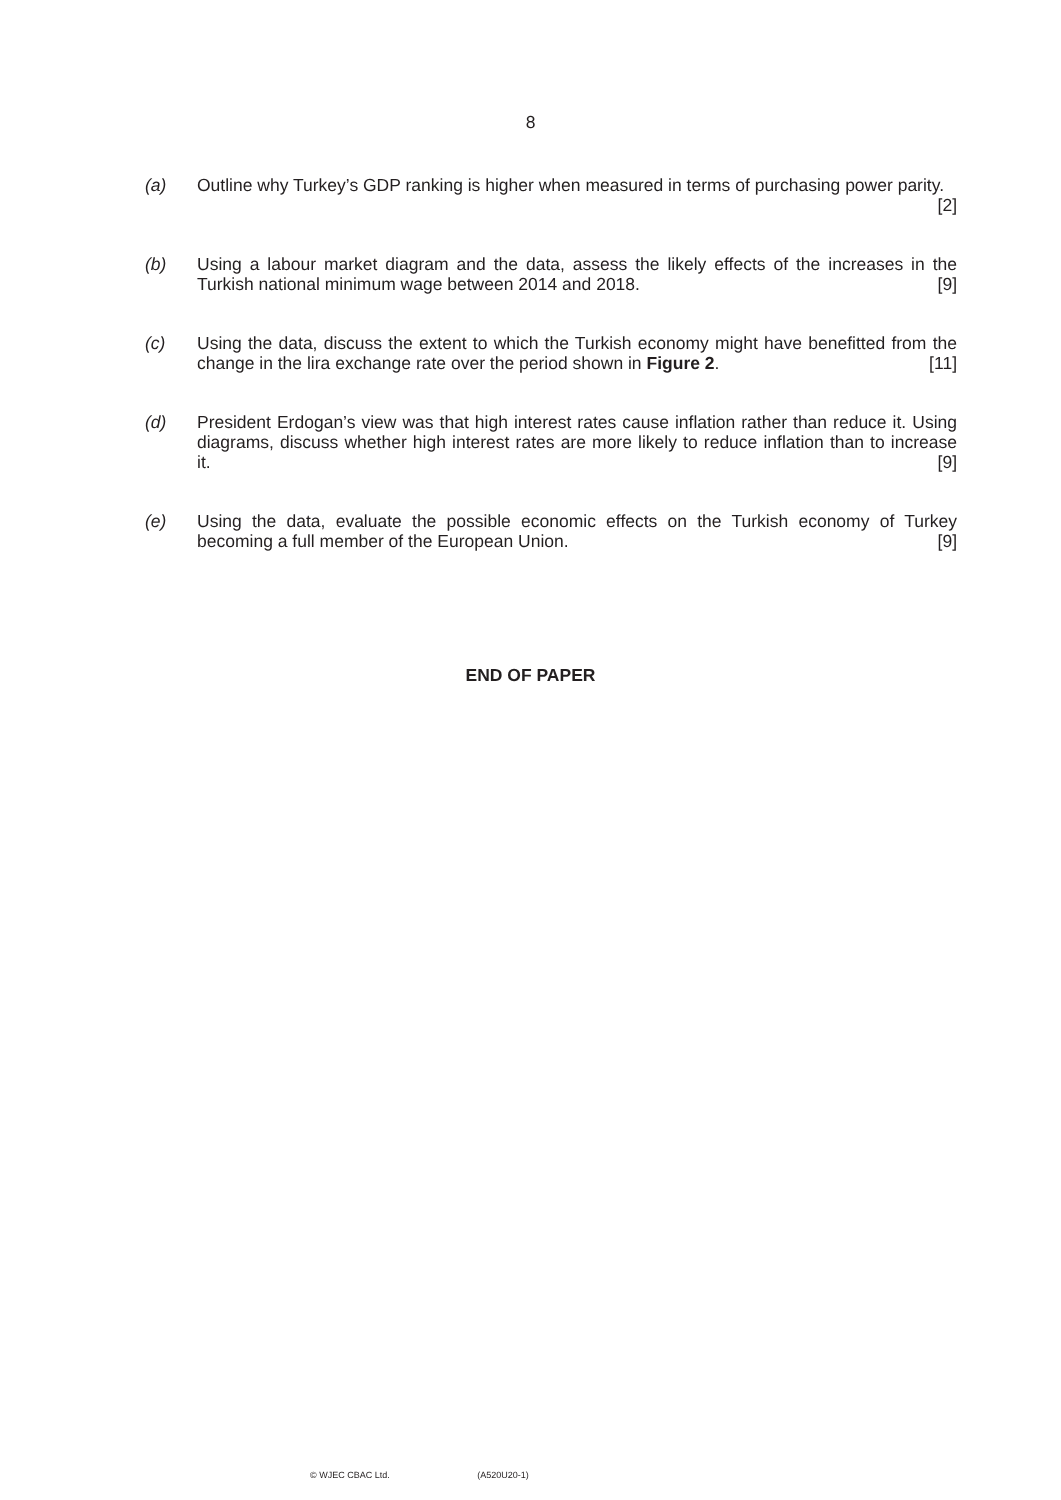8
(a) Outline why Turkey’s GDP ranking is higher when measured in terms of purchasing power parity. [2]
(b) Using a labour market diagram and the data, assess the likely effects of the increases in the Turkish national minimum wage between 2014 and 2018. [9]
(c) Using the data, discuss the extent to which the Turkish economy might have benefitted from the change in the lira exchange rate over the period shown in Figure 2. [11]
(d) President Erdogan’s view was that high interest rates cause inflation rather than reduce it. Using diagrams, discuss whether high interest rates are more likely to reduce inflation than to increase it. [9]
(e) Using the data, evaluate the possible economic effects on the Turkish economy of Turkey becoming a full member of the European Union. [9]
END OF PAPER
© WJEC CBAC Ltd. (A520U20-1)